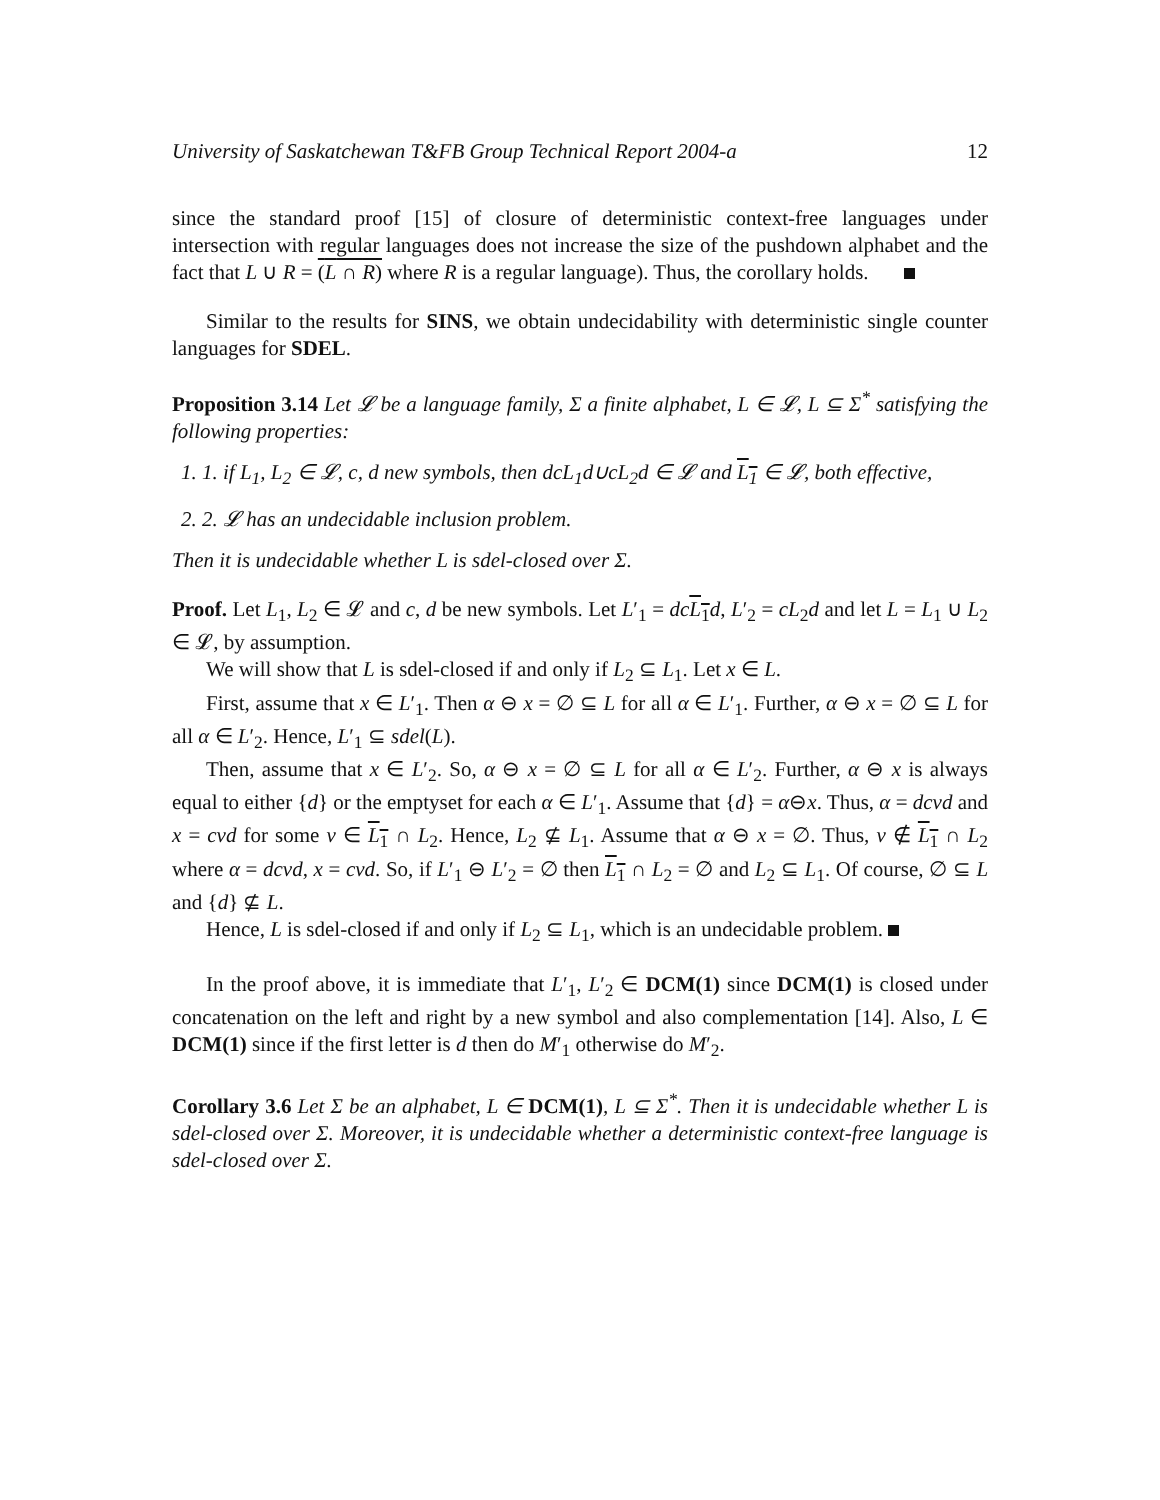University of Saskatchewan T&FB Group Technical Report 2004-a 12
since the standard proof [15] of closure of deterministic context-free languages under intersection with regular languages does not increase the size of the pushdown alphabet and the fact that L ∪ R = (L ∩ R) where R is a regular language). Thus, the corollary holds.
Similar to the results for SINS, we obtain undecidability with deterministic single counter languages for SDEL.
Proposition 3.14 Let 𝓛 be a language family, Σ a finite alphabet, L ∈ 𝓛, L ⊆ Σ<sup>*</sup> satisfying the following properties:
1. 1. if L<sub>1</sub>, L<sub>2</sub> ∈ 𝓛, c, d new symbols, then dcL<sub>1</sub>d∪cL<sub>2</sub>d ∈ 𝓛 and L<sub>1</sub> ∈ 𝓛, both effective,
2. 2. 𝓛 has an undecidable inclusion problem.
Then it is undecidable whether L is sdel-closed over Σ.
Proof. Let L<sub>1</sub>, L<sub>2</sub> ∈ 𝓛 and c, d be new symbols. Let L′<sub>1</sub> = dc L<sub>1</sub> d, L′<sub>2</sub> = cL<sub>2</sub>d and let L = L<sub>1</sub> ∪ L<sub>2</sub> ∈ 𝓛, by assumption.
We will show that L is sdel-closed if and only if L<sub>2</sub> ⊆ L<sub>1</sub>. Let x ∈ L.
First, assume that x ∈ L′<sub>1</sub>. Then α ⊖ x = ∅ ⊆ L for all α ∈ L′<sub>1</sub>. Further, α ⊖ x = ∅ ⊆ L for all α ∈ L′<sub>2</sub>. Hence, L′<sub>1</sub> ⊆ sdel(L).
Then, assume that x ∈ L′<sub>2</sub>. So, α ⊖ x = ∅ ⊆ L for all α ∈ L′<sub>2</sub>. Further, α ⊖ x is always equal to either {d} or the emptyset for each α ∈ L′<sub>1</sub>. Assume that {d} = α⊖x. Thus, α = dcvd and x = cvd for some v ∈ L<sub>1</sub> ∩ L<sub>2</sub>. Hence, L<sub>2</sub> ⊈ L<sub>1</sub>. Assume that α ⊖ x = ∅. Thus, v ∉ L<sub>1</sub> ∩ L<sub>2</sub> where α = dcvd, x = cvd. So, if L′<sub>1</sub> ⊖ L′<sub>2</sub> = ∅ then L<sub>1</sub> ∩ L<sub>2</sub> = ∅ and L<sub>2</sub> ⊆ L<sub>1</sub>. Of course, ∅ ⊆ L and {d} ⊈ L.
Hence, L is sdel-closed if and only if L<sub>2</sub> ⊆ L<sub>1</sub>, which is an undecidable problem.
In the proof above, it is immediate that L′<sub>1</sub>, L′<sub>2</sub> ∈ DCM(1) since DCM(1) is closed under concatenation on the left and right by a new symbol and also complementation [14]. Also, L ∈ DCM(1) since if the first letter is d then do M′<sub>1</sub> otherwise do M′<sub>2</sub>.
Corollary 3.6 Let Σ be an alphabet, L ∈ DCM(1), L ⊆ Σ<sup>*</sup>. Then it is undecidable whether L is sdel-closed over Σ. Moreover, it is undecidable whether a deterministic context-free language is sdel-closed over Σ.